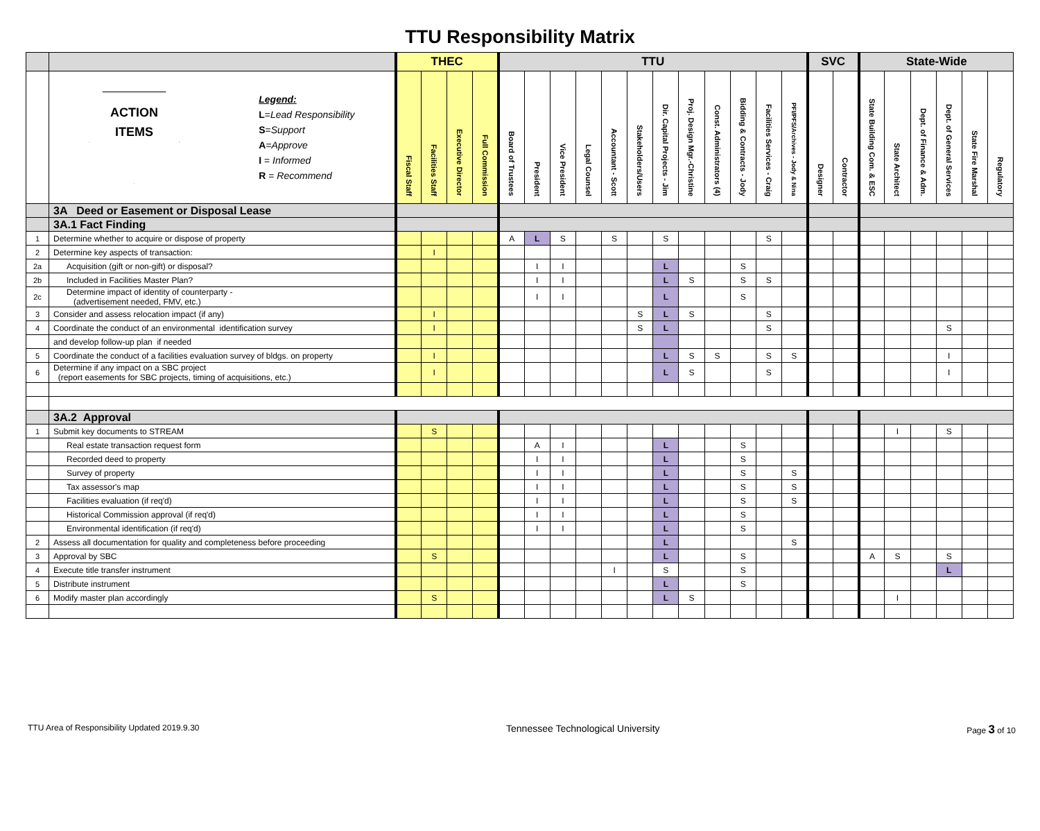TTU Responsibility Matrix
| | | THEC | | | | TTU | | | | | | | | | | | | SVC | | State-Wide | | | | | |
| --- | --- | --- | --- | --- | --- | --- | --- | --- | --- | --- | --- | --- | --- | --- | --- | --- | --- | --- | --- | --- | --- | --- | --- | --- | --- |
| | ACTION ITEMS Legend: L = Lead Responsibility S = Support A = Approve I = Informed R = Recommend | Fiscal Staff | Facilities Staff | Executive Director | Full Commission | Board of Trustees | President | Vice President | Legal Counsel | Accountant - Scott | Stakeholders/Users | Dir. Capital Projects - Jim | Proj. Design Mgr.-Christine | Const. Administrators (4) | Bidding & Contracts - Jody | Facilities Services - Craig | PFI/PFS/Archives - Jody & Nina | Designer | Contractor | State Building Com. & ESC | State Architect | Dept. of Finance & Adm. | Dept. of General Services | State Fire Marshal | Regulatory |
| | 3A Deed or Easement or Disposal Lease | | | | | | | | | | | | | | | | | | | | | | | | |
| | 3A.1 Fact Finding | | | | | | | | | | | | | | | | | | | | | | | | |
| 1 | Determine whether to acquire or dispose of property | | | | | A | L | S | | S | | S | | | | S | | | | | | | | | |
| 2 | Determine key aspects of transaction: | | I | | | | | | | | | | | | | | | | | | | | | | |
| 2a | Acquisition (gift or non-gift) or disposal? | | | | | | I | I | | | | L | | | S | | | | | | | | | | |
| 2b | Included in Facilities Master Plan? | | | | | | I | I | | | | L | S | | S | S | | | | | | | | | |
| 2c | Determine impact of identity of counterparty - (advertisement needed, FMV, etc.) | | | | | | I | I | | | | L | | | S | | | | | | | | | | |
| 3 | Consider and assess relocation impact (if any) | | I | | | | | | | | S | L | S | | | S | | | | | | | | | |
| 4 | Coordinate the conduct of an environmental identification survey | | I | | | | | | | | S | L | | | | S | | | | | | | S | | |
| | and develop follow-up plan if needed | | | | | | | | | | | | | | | | | | | | | | | | |
| 5 | Coordinate the conduct of a facilities evaluation survey of bldgs. on property | | I | | | | | | | | | L | S | S | | S | S | | | | | | I | | |
| 6 | Determine if any impact on a SBC project (report easements for SBC projects, timing of acquisitions, etc.) | | I | | | | | | | | | L | S | | | S | | | | | | | I | | |
| | 3A.2 Approval | | | | | | | | | | | | | | | | | | | | | | | | |
| 1 | Submit key documents to STREAM | | S | | | | | | | | | | | | | | | | | | I | | S | | |
| | Real estate transaction request form | | | | | | A | I | | | | L | | | S | | | | | | | | | | |
| | Recorded deed to property | | | | | | I | I | | | | L | | | S | | | | | | | | | | |
| | Survey of property | | | | | | I | I | | | | L | | | S | | S | | | | | | | | |
| | Tax assessor's map | | | | | | I | I | | | | L | | | S | | S | | | | | | | | |
| | Facilities evaluation (if req'd) | | | | | | I | I | | | | L | | | S | | S | | | | | | | | |
| | Historical Commission approval (if req'd) | | | | | | I | I | | | | L | | | S | | | | | | | | | | |
| | Environmental identification (if req'd) | | | | | | I | I | | | | L | | | S | | | | | | | | | | |
| 2 | Assess all documentation for quality and completeness before proceeding | | | | | | | | | | | L | | | | | S | | | | | | | | |
| 3 | Approval by SBC | | S | | | | | | | | | L | | | S | | | | | A | S | | S | | |
| 4 | Execute title transfer instrument | | | | | | | | | I | | S | | | S | | | | | | | | L | | |
| 5 | Distribute instrument | | | | | | | | | | | L | | | S | | | | | | | | | | |
| 6 | Modify master plan accordingly | | S | | | | | | | | | L | S | | | | | | | | I | | | | |
TTU Area of Responsibility Updated 2019.9.30 Tennessee Technological University Page 3 of 10